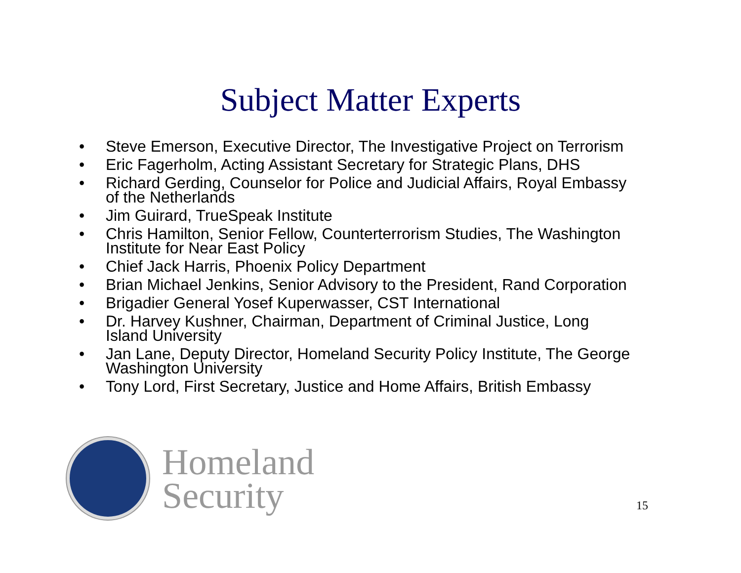Subject Matter Experts
• Steve Emerson, Executive Director, The Investigative Project on Terrorism
• Eric Fagerholm, Acting Assistant Secretary for Strategic Plans, DHS
• Richard Gerding, Counselor for Police and Judicial Affairs, Royal Embassy of the Netherlands
• Jim Guirard, TrueSpeak Institute
• Chris Hamilton, Senior Fellow, Counterterrorism Studies, The Washington Institute for Near East Policy
• Chief Jack Harris, Phoenix Policy Department
• Brian Michael Jenkins, Senior Advisory to the President, Rand Corporation
• Brigadier General Yosef Kuperwasser, CST International
• Dr. Harvey Kushner, Chairman, Department of Criminal Justice, Long Island University
• Jan Lane, Deputy Director, Homeland Security Policy Institute, The George Washington University
• Tony Lord, First Secretary, Justice and Home Affairs, British Embassy
Homeland
Security
15